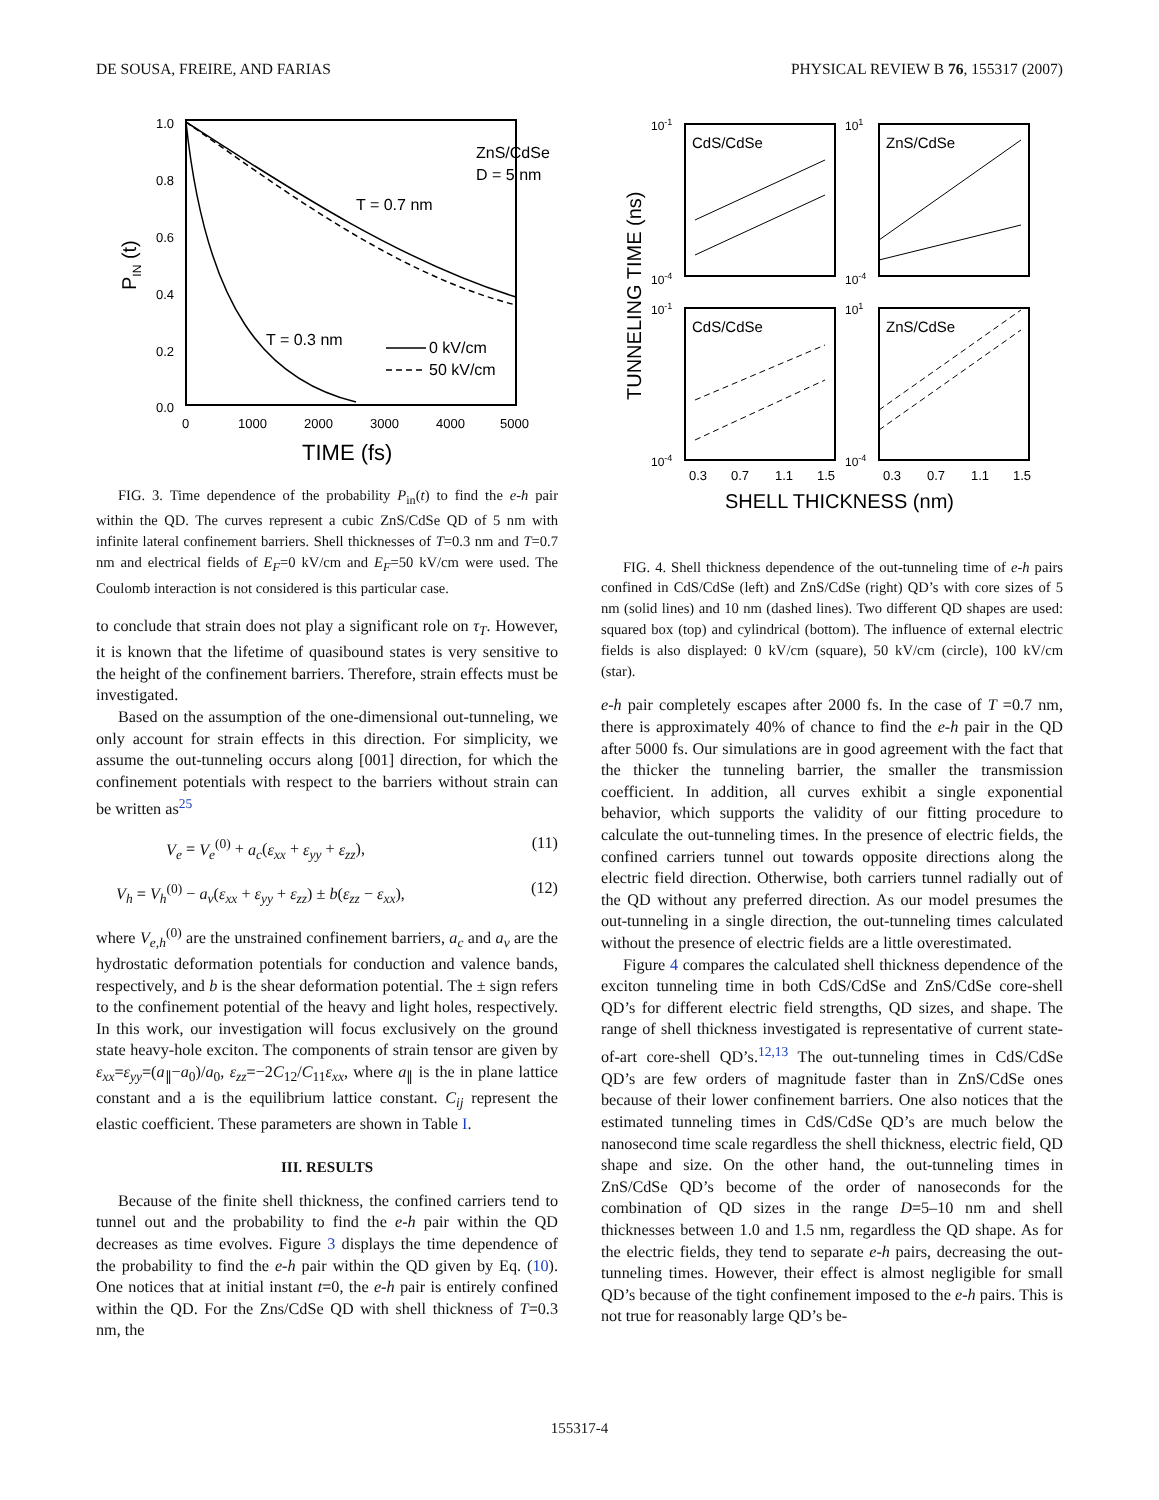DE SOUSA, FREIRE, AND FARIAS PHYSICAL REVIEW B 76, 155317 (2007)
1.0
0.8
0.6
0.4
0.2
0.0
0
1000
2000
3000
4000
5000
TIME (fs)
PIN (t)
ZnS/CdSe
D = 5 nm
T = 0.7 nm
T = 0.3 nm
0 kV/cm
50 kV/cm
FIG. 3. Time dependence of the probability P<sub>in</sub>(t) to find the e-h pair within the QD. The curves represent a cubic ZnS/CdSe QD of 5 nm with infinite lateral confinement barriers. Shell thicknesses of T=0.3 nm and T=0.7 nm and electrical fields of E<sub>F</sub>=0 kV/cm and E<sub>F</sub>=50 kV/cm were used. The Coulomb interaction is not considered is this particular case.
to conclude that strain does not play a significant role on τ<sub>T</sub>. However, it is known that the lifetime of quasibound states is very sensitive to the height of the confinement barriers. Therefore, strain effects must be investigated.
Based on the assumption of the one-dimensional out-tunneling, we only account for strain effects in this direction. For simplicity, we assume the out-tunneling occurs along [001] direction, for which the confinement potentials with respect to the barriers without strain can be written as<sup>25</sup>
V<sub>e</sub> = V<sub>e</sub><sup>(0)</sup> + a<sub>c</sub>(ε<sub>xx</sub> + ε<sub>yy</sub> + ε<sub>zz</sub>), (11)
V<sub>h</sub> = V<sub>h</sub><sup>(0)</sup> − a<sub>v</sub>(ε<sub>xx</sub> + ε<sub>yy</sub> + ε<sub>zz</sub>) ± b(ε<sub>zz</sub> − ε<sub>xx</sub>), (12)
where V<sub>e,h</sub><sup>(0)</sup> are the unstrained confinement barriers, a<sub>c</sub> and a<sub>v</sub> are the hydrostatic deformation potentials for conduction and valence bands, respectively, and b is the shear deformation potential. The ± sign refers to the confinement potential of the heavy and light holes, respectively. In this work, our investigation will focus exclusively on the ground state heavy-hole exciton. The components of strain tensor are given by ε<sub>xx</sub>=ε<sub>yy</sub>=(a<sub>∥</sub>−a<sub>0</sub>)/a<sub>0</sub>, ε<sub>zz</sub>=−2C<sub>12</sub>/C<sub>11</sub>ε<sub>xx</sub>, where a<sub>∥</sub> is the in plane lattice constant and a is the equilibrium lattice constant. C<sub>ij</sub> represent the elastic coefficient. These parameters are shown in Table I.
III. RESULTS
Because of the finite shell thickness, the confined carriers tend to tunnel out and the probability to find the e-h pair within the QD decreases as time evolves. Figure 3 displays the time dependence of the probability to find the e-h pair within the QD given by Eq. (10). One notices that at initial instant t=0, the e-h pair is entirely confined within the QD. For the Zns/CdSe QD with shell thickness of T=0.3 nm, the
TUNNELING TIME (ns)
CdS/CdSe
ZnS/CdSe
CdS/CdSe
ZnS/CdSe
10-1
101
10-4
10-4
10-1
101
10-4
10-4
0.3
0.7
1.1
1.5
0.3
0.7
1.1
1.5
SHELL THICKNESS (nm)
FIG. 4. Shell thickness dependence of the out-tunneling time of e-h pairs confined in CdS/CdSe (left) and ZnS/CdSe (right) QD’s with core sizes of 5 nm (solid lines) and 10 nm (dashed lines). Two different QD shapes are used: squared box (top) and cylindrical (bottom). The influence of external electric fields is also displayed: 0 kV/cm (square), 50 kV/cm (circle), 100 kV/cm (star).
e-h pair completely escapes after 2000 fs. In the case of T =0.7 nm, there is approximately 40% of chance to find the e-h pair in the QD after 5000 fs. Our simulations are in good agreement with the fact that the thicker the tunneling barrier, the smaller the transmission coefficient. In addition, all curves exhibit a single exponential behavior, which supports the validity of our fitting procedure to calculate the out-tunneling times. In the presence of electric fields, the confined carriers tunnel out towards opposite directions along the electric field direction. Otherwise, both carriers tunnel radially out of the QD without any preferred direction. As our model presumes the out-tunneling in a single direction, the out-tunneling times calculated without the presence of electric fields are a little overestimated.
Figure 4 compares the calculated shell thickness dependence of the exciton tunneling time in both CdS/CdSe and ZnS/CdSe core-shell QD’s for different electric field strengths, QD sizes, and shape. The range of shell thickness investigated is representative of current state-of-art core-shell QD’s.<sup>12,13</sup> The out-tunneling times in CdS/CdSe QD’s are few orders of magnitude faster than in ZnS/CdSe ones because of their lower confinement barriers. One also notices that the estimated tunneling times in CdS/CdSe QD’s are much below the nanosecond time scale regardless the shell thickness, electric field, QD shape and size. On the other hand, the out-tunneling times in ZnS/CdSe QD’s become of the order of nanoseconds for the combination of QD sizes in the range D=5–10 nm and shell thicknesses between 1.0 and 1.5 nm, regardless the QD shape. As for the electric fields, they tend to separate e-h pairs, decreasing the out-tunneling times. However, their effect is almost negligible for small QD’s because of the tight confinement imposed to the e-h pairs. This is not true for reasonably large QD’s be-
155317-4